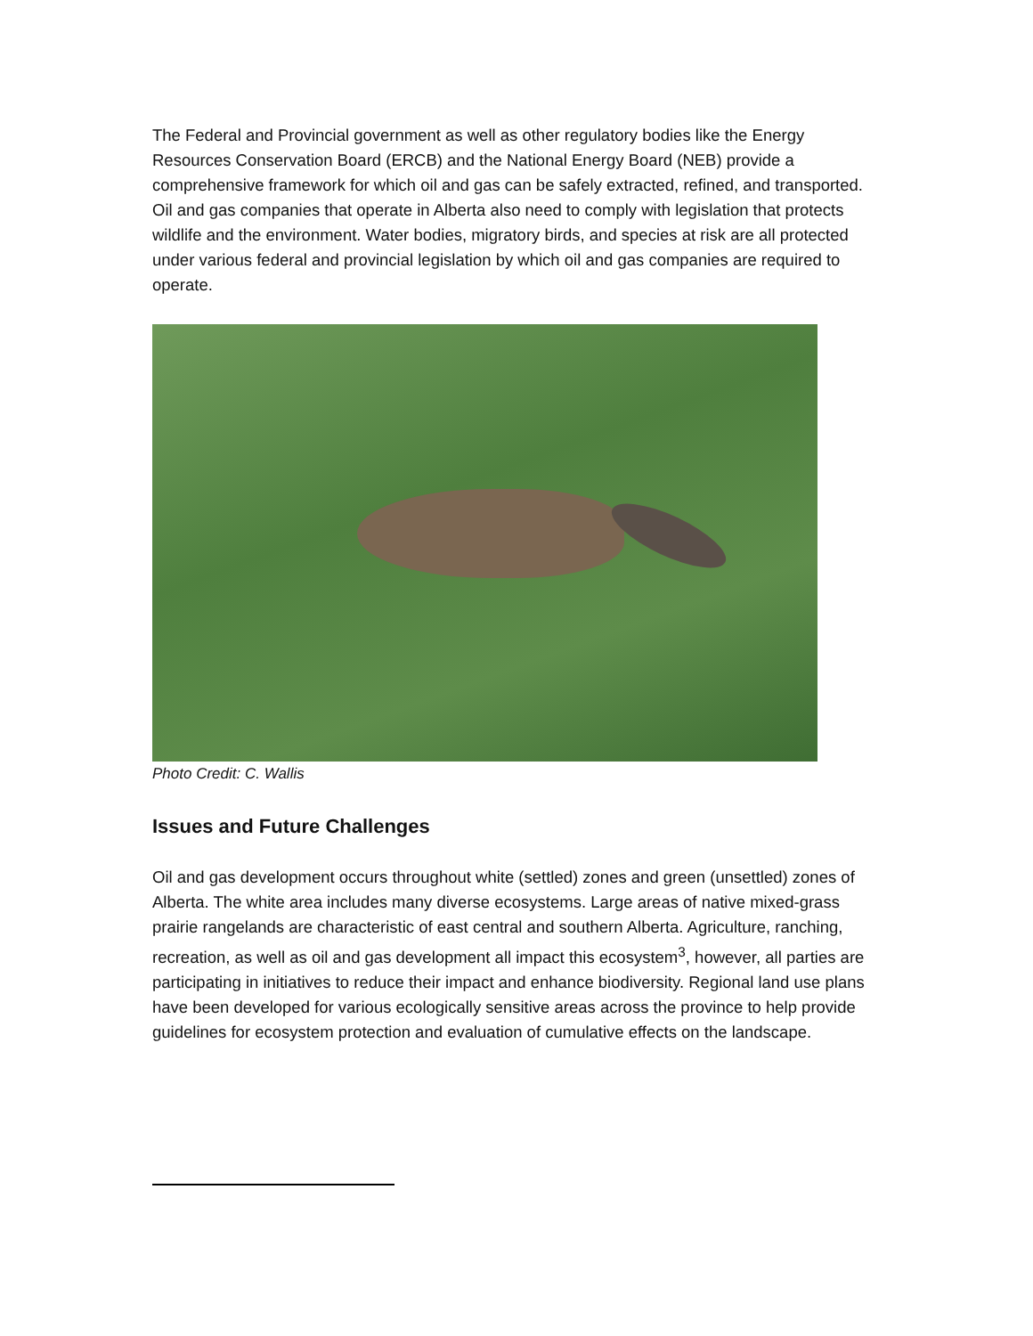The Federal and Provincial government as well as other regulatory bodies like the Energy Resources Conservation Board (ERCB) and the National Energy Board (NEB) provide a comprehensive framework for which oil and gas can be safely extracted, refined, and transported. Oil and gas companies that operate in Alberta also need to comply with legislation that protects wildlife and the environment. Water bodies, migratory birds, and species at risk are all protected under various federal and provincial legislation by which oil and gas companies are required to operate.
Photo Credit: C. Wallis
Issues and Future Challenges
Oil and gas development occurs throughout white (settled) zones and green (unsettled) zones of Alberta. The white area includes many diverse ecosystems. Large areas of native mixed-grass prairie rangelands are characteristic of east central and southern Alberta. Agriculture, ranching, recreation, as well as oil and gas development all impact this ecosystem<sup>3</sup>, however, all parties are participating in initiatives to reduce their impact and enhance biodiversity. Regional land use plans have been developed for various ecologically sensitive areas across the province to help provide guidelines for ecosystem protection and evaluation of cumulative effects on the landscape.